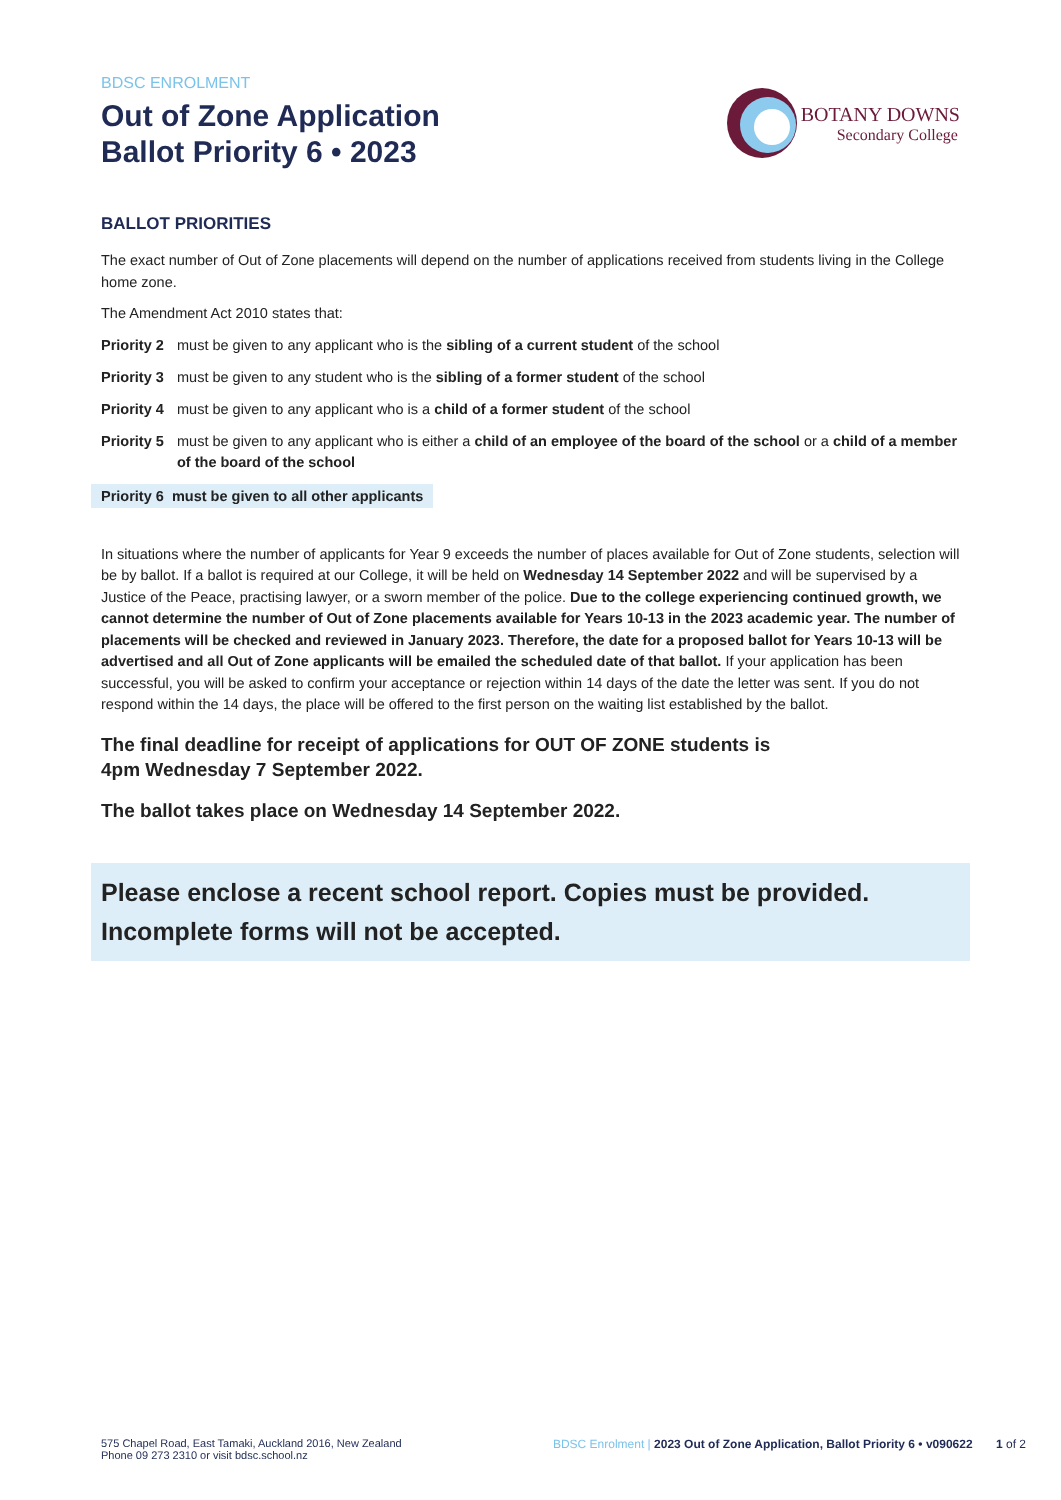BDSC ENROLMENT
Out of Zone Application
Ballot Priority 6 • 2023
BOTANY DOWNS
Secondary College
BALLOT PRIORITIES
The exact number of Out of Zone placements will depend on the number of applications received from students living in the College home zone.
The Amendment Act 2010 states that:
Priority 2 must be given to any applicant who is the sibling of a current student of the school
Priority 3 must be given to any student who is the sibling of a former student of the school
Priority 4 must be given to any applicant who is a child of a former student of the school
Priority 5 must be given to any applicant who is either a child of an employee of the board of the school or a child of a member of the board of the school
Priority 6 must be given to all other applicants
In situations where the number of applicants for Year 9 exceeds the number of places available for Out of Zone students, selection will be by ballot. If a ballot is required at our College, it will be held on Wednesday 14 September 2022 and will be supervised by a Justice of the Peace, practising lawyer, or a sworn member of the police. Due to the college experiencing continued growth, we cannot determine the number of Out of Zone placements available for Years 10-13 in the 2023 academic year. The number of placements will be checked and reviewed in January 2023. Therefore, the date for a proposed ballot for Years 10-13 will be advertised and all Out of Zone applicants will be emailed the scheduled date of that ballot. If your application has been successful, you will be asked to confirm your acceptance or rejection within 14 days of the date the letter was sent. If you do not respond within the 14 days, the place will be offered to the first person on the waiting list established by the ballot.
The final deadline for receipt of applications for OUT OF ZONE students is
4pm Wednesday 7 September 2022.
The ballot takes place on Wednesday 14 September 2022.
Please enclose a recent school report. Copies must be provided.
Incomplete forms will not be accepted.
575 Chapel Road, East Tamaki, Auckland 2016, New Zealand
Phone 09 273 2310 or visit bdsc.school.nz
BDSC Enrolment | 2023 Out of Zone Application, Ballot Priority 6 • v090622 1 of 2